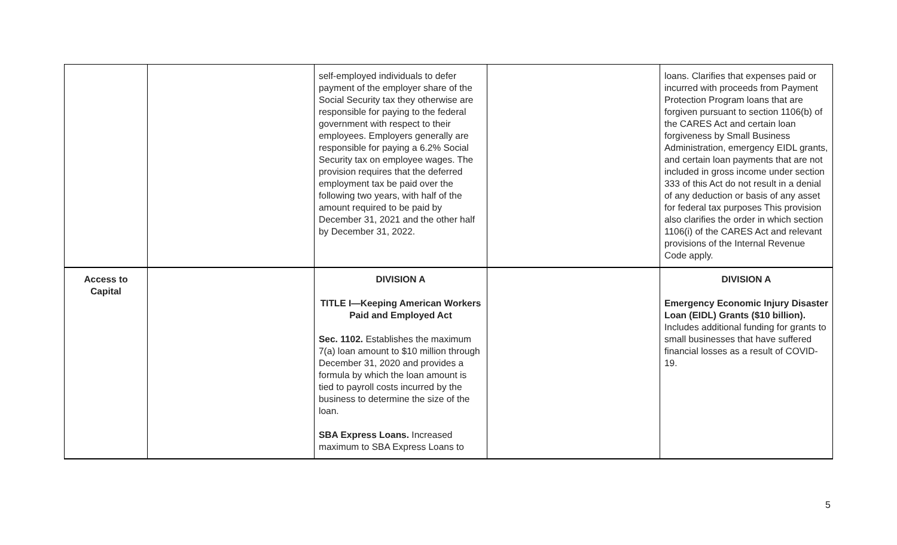| | | self-employed individuals to defer payment of the employer share of the Social Security tax they otherwise are responsible for paying to the federal government with respect to their employees. Employers generally are responsible for paying a 6.2% Social Security tax on employee wages. The provision requires that the deferred employment tax be paid over the following two years, with half of the amount required to be paid by December 31, 2021 and the other half by December 31, 2022. | | loans. Clarifies that expenses paid or incurred with proceeds from Payment Protection Program loans that are forgiven pursuant to section 1106(b) of the CARES Act and certain loan forgiveness by Small Business Administration, emergency EIDL grants, and certain loan payments that are not included in gross income under section 333 of this Act do not result in a denial of any deduction or basis of any asset for federal tax purposes This provision also clarifies the order in which section 1106(i) of the CARES Act and relevant provisions of the Internal Revenue Code apply. |
| Access to Capital | | DIVISION A TITLE I—Keeping American Workers Paid and Employed Act Sec. 1102. Establishes the maximum 7(a) loan amount to $10 million through December 31, 2020 and provides a formula by which the loan amount is tied to payroll costs incurred by the business to determine the size of the loan. SBA Express Loans. Increased maximum to SBA Express Loans to | | DIVISION A Emergency Economic Injury Disaster Loan (EIDL) Grants ($10 billion). Includes additional funding for grants to small businesses that have suffered financial losses as a result of COVID-19. |
5